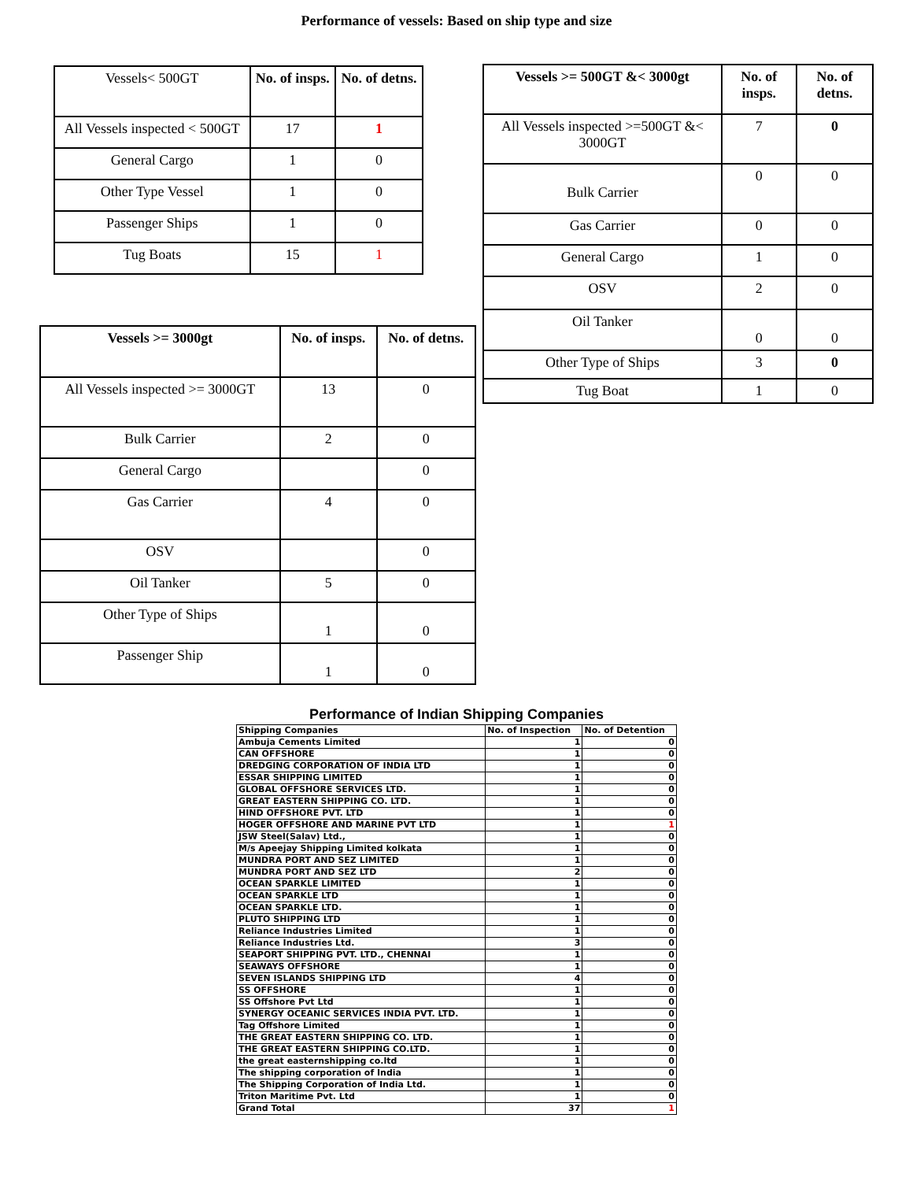Performance of vessels: Based on ship type and size
| Vessels< 500GT | No. of insps. | No. of detns. |
| All Vessels inspected < 500GT | 17 | 1 |
| General Cargo | 1 | 0 |
| Other Type Vessel | 1 | 0 |
| Passenger Ships | 1 | 0 |
| Tug Boats | 15 | 1 |
| Vessels >= 500GT &< 3000gt | No. of insps. | No. of detns. |
| --- | --- | --- |
| All Vessels inspected >=500GT &< 3000GT | 7 | 0 |
| Bulk Carrier | 0 | 0 |
| Gas Carrier | 0 | 0 |
| General Cargo | 1 | 0 |
| OSV | 2 | 0 |
| Oil Tanker | 0 | 0 |
| Other Type of Ships | 3 | 0 |
| Tug Boat | 1 | 0 |
| Vessels >= 3000gt | No. of insps. | No. of detns. |
| --- | --- | --- |
| All Vessels inspected >= 3000GT | 13 | 0 |
| Bulk Carrier | 2 | 0 |
| General Cargo | | 0 |
| Gas Carrier | 4 | 0 |
| OSV | | 0 |
| Oil Tanker | 5 | 0 |
| Other Type of Ships | 1 | 0 |
| Passenger Ship | 1 | 0 |
Performance of Indian Shipping Companies
| Shipping Companies | No. of Inspection | No. of Detention |
| Ambuja Cements Limited | 1 | 0 |
| CAN OFFSHORE | 1 | 0 |
| DREDGING CORPORATION OF INDIA LTD | 1 | 0 |
| ESSAR SHIPPING LIMITED | 1 | 0 |
| GLOBAL OFFSHORE SERVICES LTD. | 1 | 0 |
| GREAT EASTERN SHIPPING CO. LTD. | 1 | 0 |
| HIND OFFSHORE PVT. LTD | 1 | 0 |
| HOGER OFFSHORE AND MARINE PVT LTD | 1 | 1 |
| JSW Steel(Salav) Ltd., | 1 | 0 |
| M/s Apeejay Shipping Limited kolkata | 1 | 0 |
| MUNDRA PORT AND SEZ LIMITED | 1 | 0 |
| MUNDRA PORT AND SEZ LTD | 2 | 0 |
| OCEAN SPARKLE LIMITED | 1 | 0 |
| OCEAN SPARKLE LTD | 1 | 0 |
| OCEAN SPARKLE LTD. | 1 | 0 |
| PLUTO SHIPPING LTD | 1 | 0 |
| Reliance Industries Limited | 1 | 0 |
| Reliance Industries Ltd. | 3 | 0 |
| SEAPORT SHIPPING PVT. LTD., CHENNAI | 1 | 0 |
| SEAWAYS OFFSHORE | 1 | 0 |
| SEVEN ISLANDS SHIPPING LTD | 4 | 0 |
| SS OFFSHORE | 1 | 0 |
| SS Offshore Pvt Ltd | 1 | 0 |
| SYNERGY OCEANIC SERVICES INDIA PVT. LTD. | 1 | 0 |
| Tag Offshore Limited | 1 | 0 |
| THE GREAT EASTERN SHIPPING CO. LTD. | 1 | 0 |
| THE GREAT EASTERN SHIPPING CO.LTD. | 1 | 0 |
| the great easternshipping co.ltd | 1 | 0 |
| The shipping corporation of India | 1 | 0 |
| The Shipping Corporation of India Ltd. | 1 | 0 |
| Triton Maritime Pvt. Ltd | 1 | 0 |
| Grand Total | 37 | 1 |